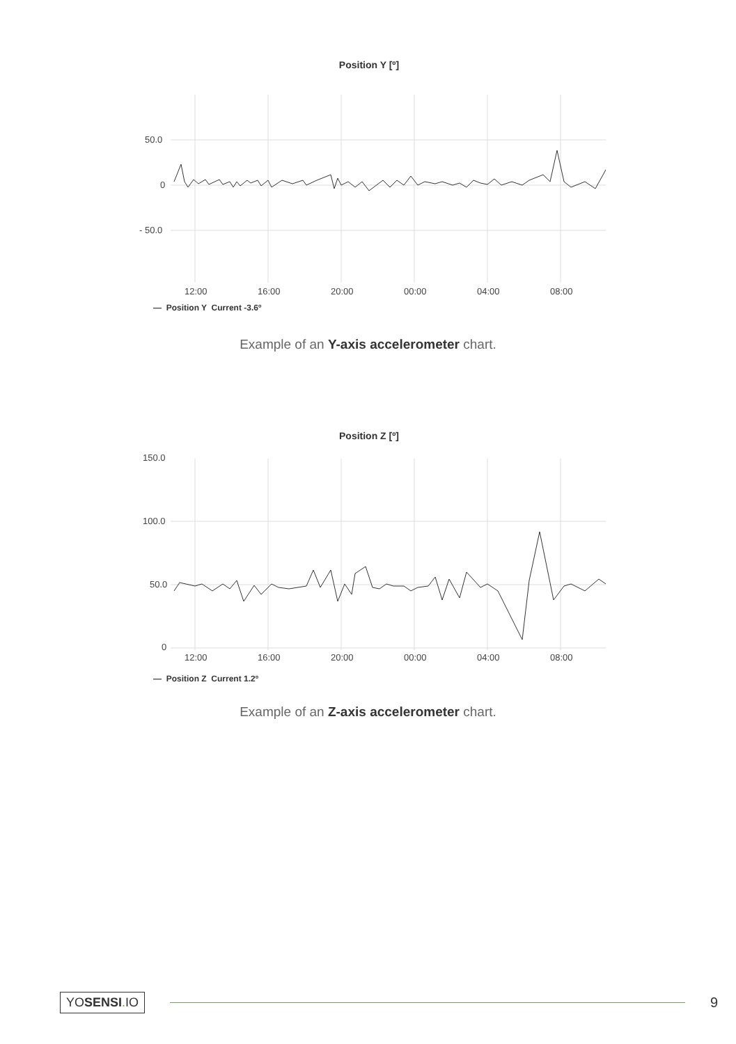Position Y [º]
50.0
0
- 50.0
12:00
16:00
20:00
00:00
04:00
08:00
— Position Y Current -3.6º
Example of an Y-axis accelerometer chart.
Position Z [º]
150.0
100.0
50.0
0
12:00
16:00
20:00
00:00
04:00
08:00
— Position Z Current 1.2º
Example of an Z-axis accelerometer chart.
YOSENSI. IO
9